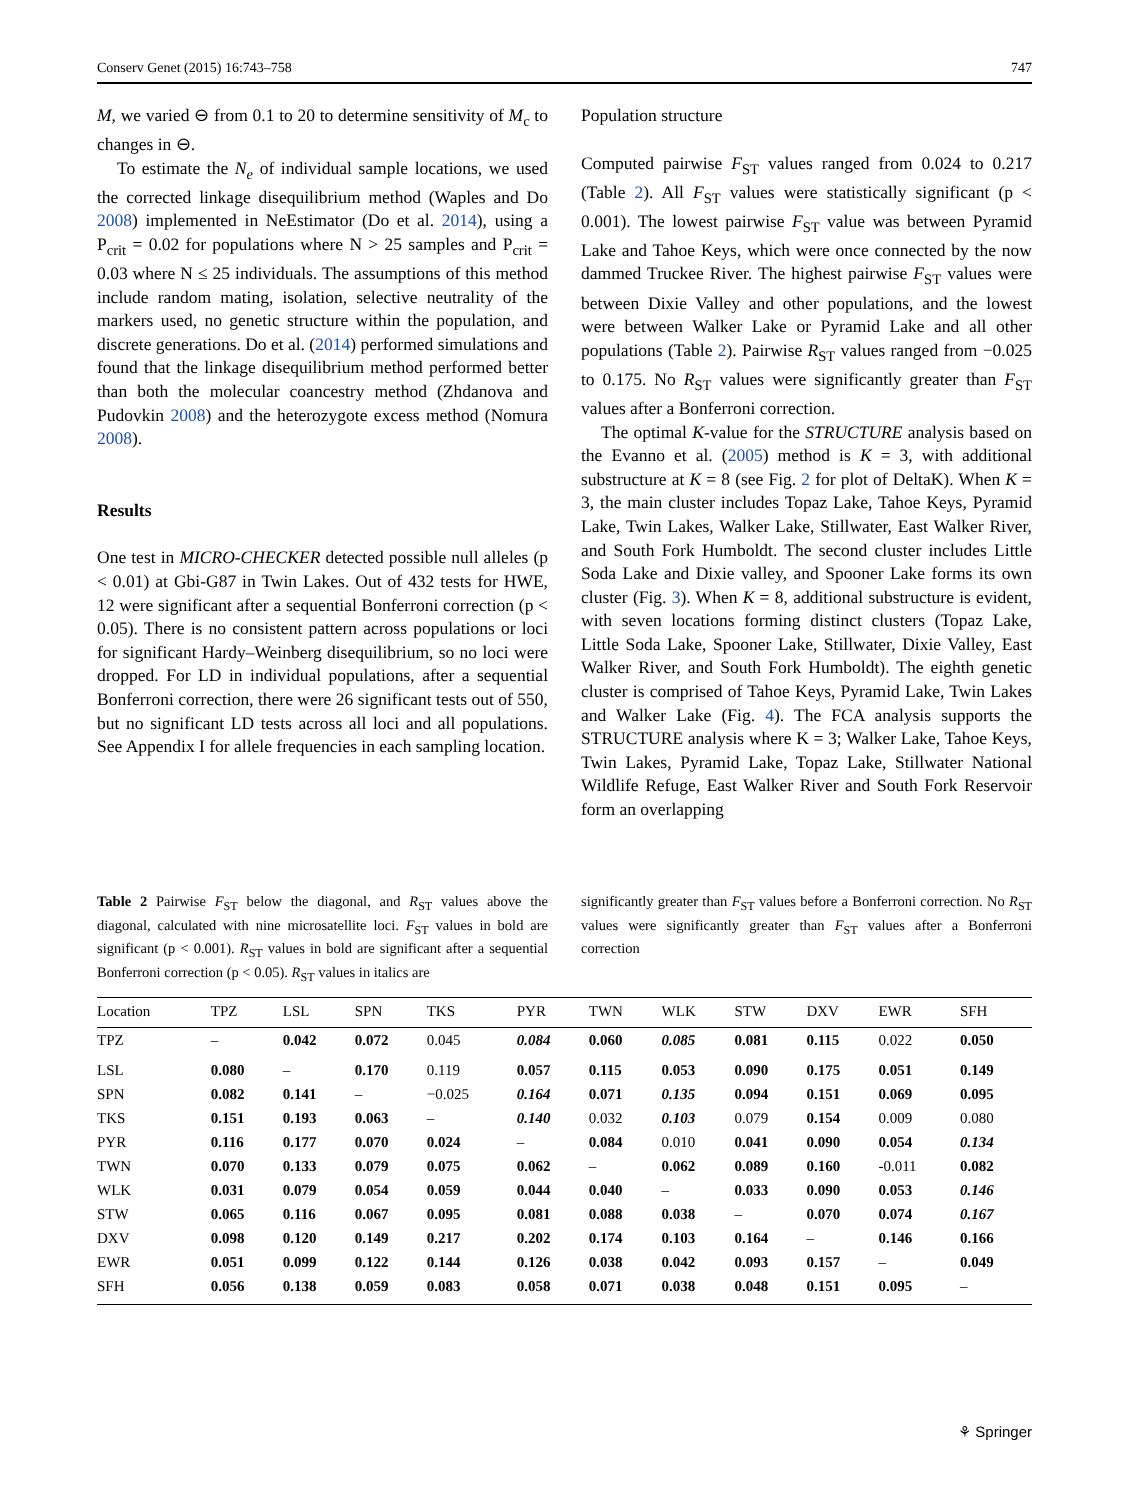Conserv Genet (2015) 16:743–758 747
M, we varied ⊖ from 0.1 to 20 to determine sensitivity of M<sub>c</sub> to changes in ⊖.
To estimate the N<sub>e</sub> of individual sample locations, we used the corrected linkage disequilibrium method (Waples and Do 2008) implemented in NeEstimator (Do et al. 2014), using a P<sub>crit</sub> = 0.02 for populations where N > 25 samples and P<sub>crit</sub> = 0.03 where N ≤ 25 individuals. The assumptions of this method include random mating, isolation, selective neutrality of the markers used, no genetic structure within the population, and discrete generations. Do et al. (2014) performed simulations and found that the linkage disequilibrium method performed better than both the molecular coancestry method (Zhdanova and Pudovkin 2008) and the heterozygote excess method (Nomura 2008).
Results
One test in MICRO-CHECKER detected possible null alleles (p < 0.01) at Gbi-G87 in Twin Lakes. Out of 432 tests for HWE, 12 were significant after a sequential Bonferroni correction (p < 0.05). There is no consistent pattern across populations or loci for significant Hardy–Weinberg disequilibrium, so no loci were dropped. For LD in individual populations, after a sequential Bonferroni correction, there were 26 significant tests out of 550, but no significant LD tests across all loci and all populations. See Appendix I for allele frequencies in each sampling location.
Population structure
Computed pairwise F<sub>ST</sub> values ranged from 0.024 to 0.217 (Table 2). All F<sub>ST</sub> values were statistically significant (p < 0.001). The lowest pairwise F<sub>ST</sub> value was between Pyramid Lake and Tahoe Keys, which were once connected by the now dammed Truckee River. The highest pairwise F<sub>ST</sub> values were between Dixie Valley and other populations, and the lowest were between Walker Lake or Pyramid Lake and all other populations (Table 2). Pairwise R<sub>ST</sub> values ranged from −0.025 to 0.175. No R<sub>ST</sub> values were significantly greater than F<sub>ST</sub> values after a Bonferroni correction.
The optimal K-value for the STRUCTURE analysis based on the Evanno et al. (2005) method is K = 3, with additional substructure at K = 8 (see Fig. 2 for plot of DeltaK). When K = 3, the main cluster includes Topaz Lake, Tahoe Keys, Pyramid Lake, Twin Lakes, Walker Lake, Stillwater, East Walker River, and South Fork Humboldt. The second cluster includes Little Soda Lake and Dixie valley, and Spooner Lake forms its own cluster (Fig. 3). When K = 8, additional substructure is evident, with seven locations forming distinct clusters (Topaz Lake, Little Soda Lake, Spooner Lake, Stillwater, Dixie Valley, East Walker River, and South Fork Humboldt). The eighth genetic cluster is comprised of Tahoe Keys, Pyramid Lake, Twin Lakes and Walker Lake (Fig. 4). The FCA analysis supports the STRUCTURE analysis where K = 3; Walker Lake, Tahoe Keys, Twin Lakes, Pyramid Lake, Topaz Lake, Stillwater National Wildlife Refuge, East Walker River and South Fork Reservoir form an overlapping
Table 2 Pairwise F<sub>ST</sub> below the diagonal, and R<sub>ST</sub> values above the diagonal, calculated with nine microsatellite loci. F<sub>ST</sub> values in bold are significant (p < 0.001). R<sub>ST</sub> values in bold are significant after a sequential Bonferroni correction (p < 0.05). R<sub>ST</sub> values in italics are
significantly greater than F<sub>ST</sub> values before a Bonferroni correction. No R<sub>ST</sub> values were significantly greater than F<sub>ST</sub> values after a Bonferroni correction
| Location | TPZ | LSL | SPN | TKS | PYR | TWN | WLK | STW | DXV | EWR | SFH |
| --- | --- | --- | --- | --- | --- | --- | --- | --- | --- | --- | --- |
| TPZ | – | 0.042 | 0.072 | 0.045 | 0.084 | 0.060 | 0.085 | 0.081 | 0.115 | 0.022 | 0.050 |
| LSL | 0.080 | – | 0.170 | 0.119 | 0.057 | 0.115 | 0.053 | 0.090 | 0.175 | 0.051 | 0.149 |
| SPN | 0.082 | 0.141 | – | −0.025 | 0.164 | 0.071 | 0.135 | 0.094 | 0.151 | 0.069 | 0.095 |
| TKS | 0.151 | 0.193 | 0.063 | – | 0.140 | 0.032 | 0.103 | 0.079 | 0.154 | 0.009 | 0.080 |
| PYR | 0.116 | 0.177 | 0.070 | 0.024 | – | 0.084 | 0.010 | 0.041 | 0.090 | 0.054 | 0.134 |
| TWN | 0.070 | 0.133 | 0.079 | 0.075 | 0.062 | – | 0.062 | 0.089 | 0.160 | -0.011 | 0.082 |
| WLK | 0.031 | 0.079 | 0.054 | 0.059 | 0.044 | 0.040 | – | 0.033 | 0.090 | 0.053 | 0.146 |
| STW | 0.065 | 0.116 | 0.067 | 0.095 | 0.081 | 0.088 | 0.038 | – | 0.070 | 0.074 | 0.167 |
| DXV | 0.098 | 0.120 | 0.149 | 0.217 | 0.202 | 0.174 | 0.103 | 0.164 | – | 0.146 | 0.166 |
| EWR | 0.051 | 0.099 | 0.122 | 0.144 | 0.126 | 0.038 | 0.042 | 0.093 | 0.157 | – | 0.049 |
| SFH | 0.056 | 0.138 | 0.059 | 0.083 | 0.058 | 0.071 | 0.038 | 0.048 | 0.151 | 0.095 | – |
⚘ Springer